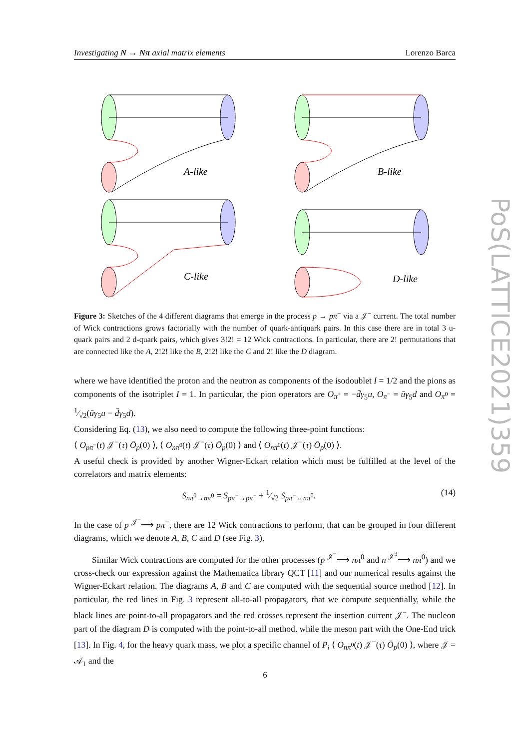Investigating N → Nπ axial matrix elements Lorenzo Barca
A-like
B-like
C-like
D-like
Figure 3: Sketches of the 4 different diagrams that emerge in the process p → pπ<sup>−</sup> via a 𝒥<sup>−</sup> current. The total number of Wick contractions grows factorially with the number of quark-antiquark pairs. In this case there are in total 3 u-quark pairs and 2 d-quark pairs, which gives 3!2! = 12 Wick contractions. In particular, there are 2! permutations that are connected like the A, 2!2! like the B, 2!2! like the C and 2! like the D diagram.
where we have identified the proton and the neutron as components of the isodoublet I = 1/2 and the pions as components of the isotriplet I = 1. In particular, the pion operators are O<sub>π<sup>+</sup></sub> = −d̄γ<sub>5</sub>u, O<sub>π<sup>−</sup></sub> = ūγ<sub>5</sub>d and O<sub>π<sup>0</sup></sub> = 1⁄√2(ūγ<sub>5</sub>u − d̄γ<sub>5</sub>d).
Considering Eq. (13), we also need to compute the following three-point functions:
⟨ O<sub>pπ<sup>−</sup></sub>(t) 𝒥<sup>−</sup>(τ) Ō<sub>p</sub>(0) ⟩, ⟨ O<sub>nπ<sup>0</sup></sub>(t) 𝒥<sup>−</sup>(τ) Ō<sub>p</sub>(0) ⟩ and ⟨ O<sub>nπ<sup>0</sup></sub>(t) 𝒥<sup>−</sup>(τ) Ō<sub>p</sub>(0) ⟩.
A useful check is provided by another Wigner-Eckart relation which must be fulfilled at the level of the correlators and matrix elements:
S<sub>nπ<sup>0</sup>→nπ<sup>0</sup></sub> = S<sub>pπ<sup>−</sup>→pπ<sup>−</sup></sub> + 1⁄√2 S<sub>pπ<sup>−</sup>↔nπ<sup>0</sup></sub>. (14)
In the case of p <sup>𝒥<sup>−</sup></sup>⟶ pπ<sup>−</sup>, there are 12 Wick contractions to perform, that can be grouped in four different diagrams, which we denote A, B, C and D (see Fig. 3).
Similar Wick contractions are computed for the other processes (p <sup>𝒥<sup>−</sup></sup>⟶ nπ<sup>0</sup> and n <sup>𝒥<sup>3</sup></sup>⟶ nπ<sup>0</sup>) and we cross-check our expression against the Mathematica library QCT [11] and our numerical results against the Wigner-Eckart relation. The diagrams A, B and C are computed with the sequential source method [12]. In particular, the red lines in Fig. 3 represent all-to-all propagators, that we compute sequentially, while the black lines are point-to-all propagators and the red crosses represent the insertion current 𝒥<sup>−</sup>. The nucleon part of the diagram D is computed with the point-to-all method, while the meson part with the One-End trick [13]. In Fig. 4, for the heavy quark mass, we plot a specific channel of P<sub>i</sub> ⟨ O<sub>nπ<sup>0</sup></sub>(t) 𝒥<sup>−</sup>(τ) Ō<sub>p</sub>(0) ⟩, where 𝒥 = 𝒜<sub>1</sub> and the
PoS(LATTICE2021)359
6